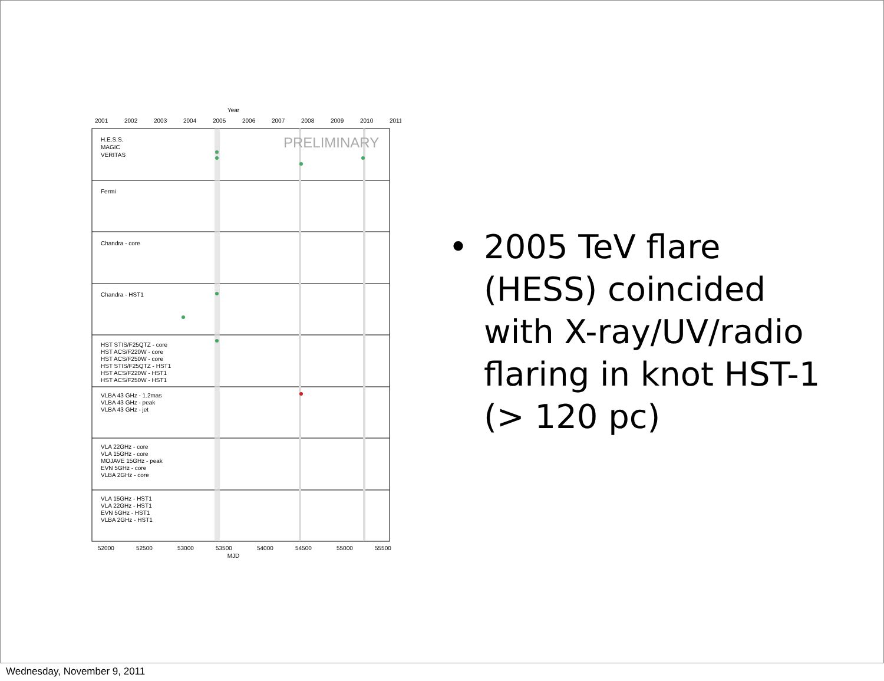Year
2001
2002
2003
2004
2005
2006
2007
2008
2009
2010
2011
PRELIMINARY
H.E.S.S.
MAGIC
VERITAS
Fermi
Chandra - core
Chandra - HST1
HST STIS/F25QTZ - core
HST ACS/F220W - core
HST ACS/F250W - core
HST STIS/F25QTZ - HST1
HST ACS/F220W - HST1
HST ACS/F250W - HST1
VLBA 43 GHz - 1.2mas
VLBA 43 GHz - peak
VLBA 43 GHz - jet
VLA 22GHz - core
VLA 15GHz - core
MOJAVE 15GHz - peak
EVN 5GHz - core
VLBA 2GHz - core
VLA 15GHz - HST1
VLA 22GHz - HST1
EVN 5GHz - HST1
VLBA 2GHz - HST1
52000
52500
53000
53500
54000
54500
55000
55500
MJD
• 2005 TeV flare
(HESS) coincided
with X-ray/UV/radio
flaring in knot HST-1
(> 120 pc)
Wednesday, November 9, 2011